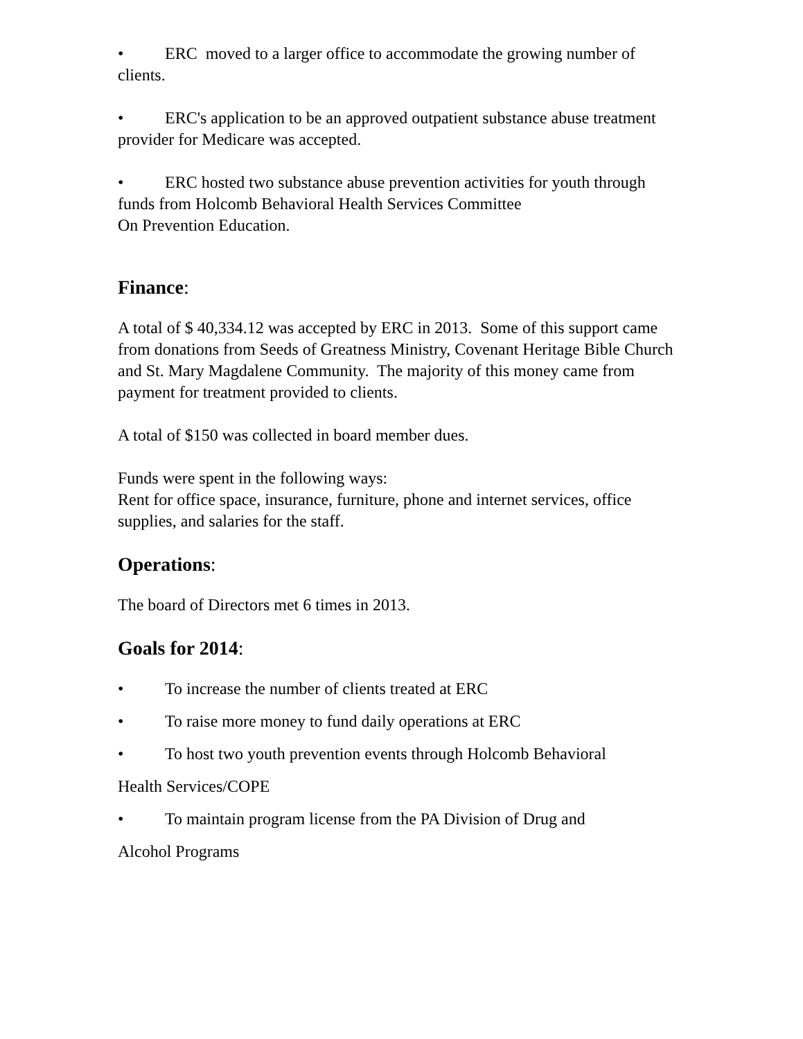• ERC moved to a larger office to accommodate the growing number of clients.
• ERC's application to be an approved outpatient substance abuse treatment provider for Medicare was accepted.
• ERC hosted two substance abuse prevention activities for youth through funds from Holcomb Behavioral Health Services Committee
On Prevention Education.
Finance:
A total of $ 40,334.12 was accepted by ERC in 2013. Some of this support came from donations from Seeds of Greatness Ministry, Covenant Heritage Bible Church and St. Mary Magdalene Community. The majority of this money came from payment for treatment provided to clients.
A total of $150 was collected in board member dues.
Funds were spent in the following ways:
Rent for office space, insurance, furniture, phone and internet services, office supplies, and salaries for the staff.
Operations:
The board of Directors met 6 times in 2013.
Goals for 2014:
• To increase the number of clients treated at ERC
• To raise more money to fund daily operations at ERC
• To host two youth prevention events through Holcomb Behavioral
Health Services/COPE
• To maintain program license from the PA Division of Drug and
Alcohol Programs